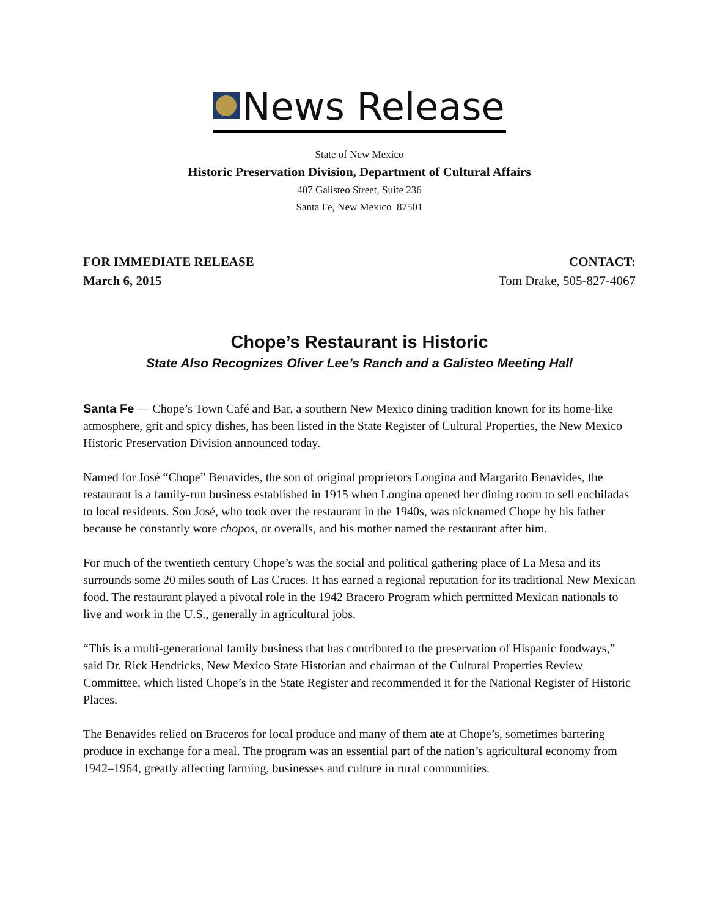News Release
State of New Mexico
Historic Preservation Division, Department of Cultural Affairs
407 Galisteo Street, Suite 236
Santa Fe, New Mexico 87501
FOR IMMEDIATE RELEASE
March 6, 2015
CONTACT:
Tom Drake, 505-827-4067
Chope’s Restaurant is Historic
State Also Recognizes Oliver Lee’s Ranch and a Galisteo Meeting Hall
Santa Fe — Chope’s Town Café and Bar, a southern New Mexico dining tradition known for its home-like atmosphere, grit and spicy dishes, has been listed in the State Register of Cultural Properties, the New Mexico Historic Preservation Division announced today.
Named for José “Chope” Benavides, the son of original proprietors Longina and Margarito Benavides, the restaurant is a family-run business established in 1915 when Longina opened her dining room to sell enchiladas to local residents. Son José, who took over the restaurant in the 1940s, was nicknamed Chope by his father because he constantly wore chopos, or overalls, and his mother named the restaurant after him.
For much of the twentieth century Chope’s was the social and political gathering place of La Mesa and its surrounds some 20 miles south of Las Cruces. It has earned a regional reputation for its traditional New Mexican food. The restaurant played a pivotal role in the 1942 Bracero Program which permitted Mexican nationals to live and work in the U.S., generally in agricultural jobs.
“This is a multi-generational family business that has contributed to the preservation of Hispanic foodways,” said Dr. Rick Hendricks, New Mexico State Historian and chairman of the Cultural Properties Review Committee, which listed Chope’s in the State Register and recommended it for the National Register of Historic Places.
The Benavides relied on Braceros for local produce and many of them ate at Chope’s, sometimes bartering produce in exchange for a meal. The program was an essential part of the nation’s agricultural economy from 1942–1964, greatly affecting farming, businesses and culture in rural communities.